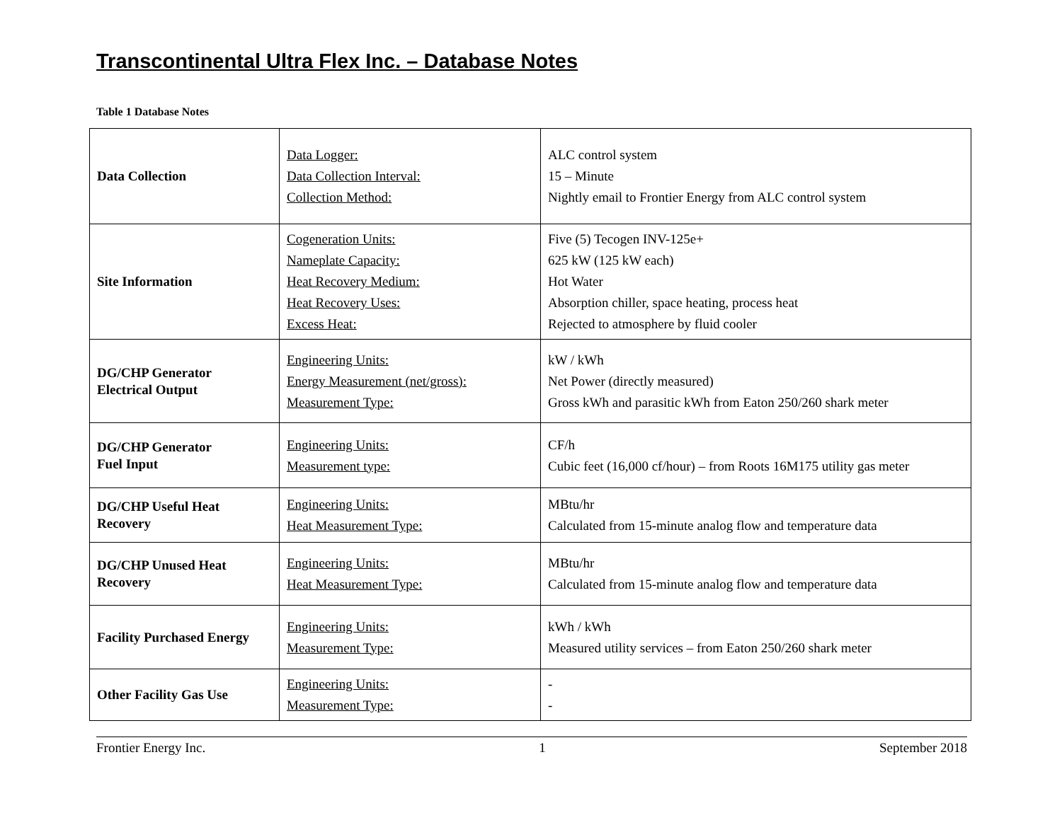Transcontinental Ultra Flex Inc. – Database Notes
Table 1 Database Notes
| Data Collection | Data Logger: Data Collection Interval: Collection Method: | ALC control system 15 – Minute Nightly email to Frontier Energy from ALC control system |
| Site Information | Cogeneration Units: Nameplate Capacity: Heat Recovery Medium: Heat Recovery Uses: Excess Heat: | Five (5) Tecogen INV-125e+ 625 kW (125 kW each) Hot Water Absorption chiller, space heating, process heat Rejected to atmosphere by fluid cooler |
| DG/CHP Generator Electrical Output | Engineering Units: Energy Measurement (net/gross): Measurement Type: | kW / kWh Net Power (directly measured) Gross kWh and parasitic kWh from Eaton 250/260 shark meter |
| DG/CHP Generator Fuel Input | Engineering Units: Measurement type: | CF/h Cubic feet (16,000 cf/hour) – from Roots 16M175 utility gas meter |
| DG/CHP Useful Heat Recovery | Engineering Units: Heat Measurement Type: | MBtu/hr Calculated from 15-minute analog flow and temperature data |
| DG/CHP Unused Heat Recovery | Engineering Units: Heat Measurement Type: | MBtu/hr Calculated from 15-minute analog flow and temperature data |
| Facility Purchased Energy | Engineering Units: Measurement Type: | kWh / kWh Measured utility services – from Eaton 250/260 shark meter |
| Other Facility Gas Use | Engineering Units: Measurement Type: | - - |
Frontier Energy Inc. 1 September 2018